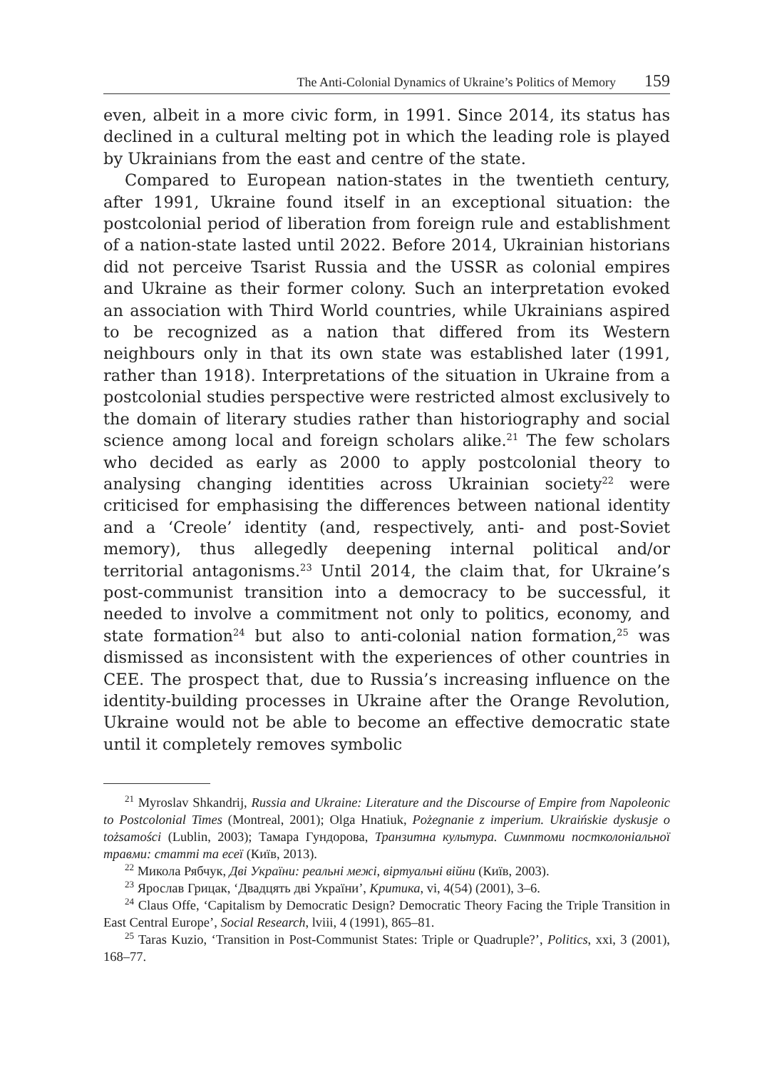The Anti-Colonial Dynamics of Ukraine’s Politics of Memory 159
even, albeit in a more civic form, in 1991. Since 2014, its status has declined in a cultural melting pot in which the leading role is played by Ukrainians from the east and centre of the state.
Compared to European nation-states in the twentieth century, after 1991, Ukraine found itself in an exceptional situation: the postcolonial period of liberation from foreign rule and establishment of a nation-state lasted until 2022. Before 2014, Ukrainian historians did not perceive Tsarist Russia and the USSR as colonial empires and Ukraine as their former colony. Such an interpretation evoked an association with Third World countries, while Ukrainians aspired to be recognized as a nation that differed from its Western neighbours only in that its own state was established later (1991, rather than 1918). Interpretations of the situation in Ukraine from a postcolonial studies perspective were restricted almost exclusively to the domain of literary studies rather than historiography and social science among local and foreign scholars alike.<sup>21</sup> The few scholars who decided as early as 2000 to apply postcolonial theory to analysing changing identities across Ukrainian society<sup>22</sup> were criticised for emphasising the differences between national identity and a ‘Creole’ identity (and, respectively, anti- and post-Soviet memory), thus allegedly deepening internal political and/or territorial antagonisms.<sup>23</sup> Until 2014, the claim that, for Ukraine’s post-communist transition into a democracy to be successful, it needed to involve a commitment not only to politics, economy, and state formation<sup>24</sup> but also to anti-colonial nation formation,<sup>25</sup> was dismissed as inconsistent with the experiences of other countries in CEE. The prospect that, due to Russia’s increasing influence on the identity-building processes in Ukraine after the Orange Revolution, Ukraine would not be able to become an effective democratic state until it completely removes symbolic
<sup>21</sup> Myroslav Shkandrij, Russia and Ukraine: Literature and the Discourse of Empire from Napoleonic to Postcolonial Times (Montreal, 2001); Olga Hnatiuk, Pożegnanie z imperium. Ukraińskie dyskusje o tożsamości (Lublin, 2003); Тамара Гундорова, Транзитна культура. Симптоми постколоніальної травми: статті та есеї (Київ, 2013).
<sup>22</sup> Микола Рябчук, Дві України: реальні межі, віртуальні війни (Київ, 2003).
<sup>23</sup> Ярослав Грицак, ‘Двадцять дві України’, Критика, vi, 4(54) (2001), 3–6.
<sup>24</sup> Claus Offe, ‘Capitalism by Democratic Design? Democratic Theory Facing the Triple Transition in East Central Europe’, Social Research, lviii, 4 (1991), 865–81.
<sup>25</sup> Taras Kuzio, ‘Transition in Post-Communist States: Triple or Quadruple?’, Politics, xxi, 3 (2001), 168–77.